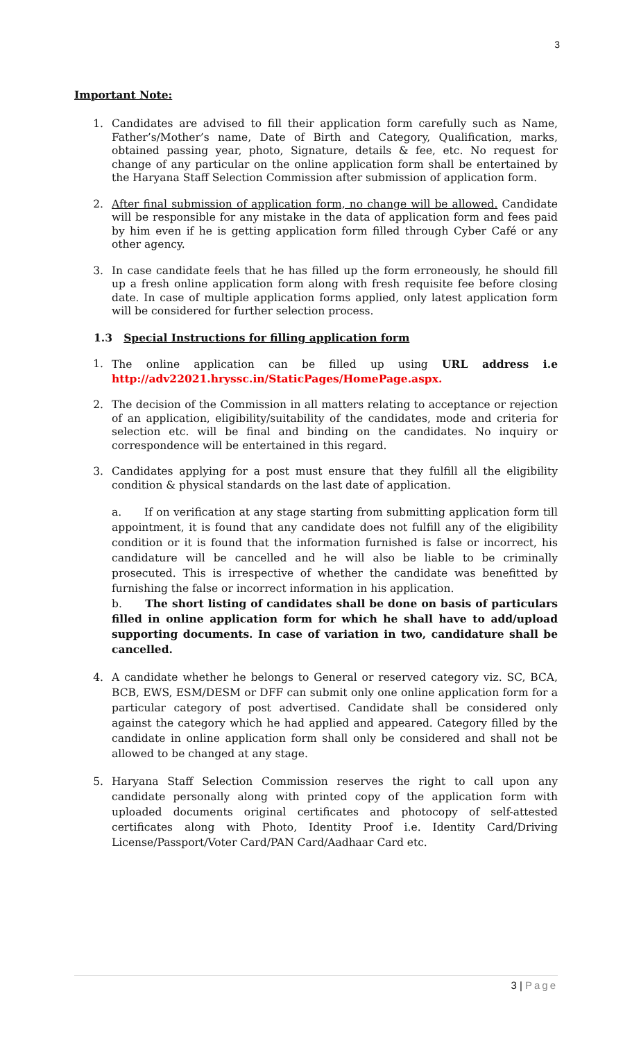3
Important Note:
1. Candidates are advised to fill their application form carefully such as Name, Father’s/Mother’s name, Date of Birth and Category, Qualification, marks, obtained passing year, photo, Signature, details & fee, etc. No request for change of any particular on the online application form shall be entertained by the Haryana Staff Selection Commission after submission of application form.
2. After final submission of application form, no change will be allowed. Candidate will be responsible for any mistake in the data of application form and fees paid by him even if he is getting application form filled through Cyber Café or any other agency.
3. In case candidate feels that he has filled up the form erroneously, he should fill up a fresh online application form along with fresh requisite fee before closing date. In case of multiple application forms applied, only latest application form will be considered for further selection process.
1.3 Special Instructions for filling application form
1. The online application can be filled up using URL address i.e http://adv22021.hryssc.in/StaticPages/HomePage.aspx.
2. The decision of the Commission in all matters relating to acceptance or rejection of an application, eligibility/suitability of the candidates, mode and criteria for selection etc. will be final and binding on the candidates. No inquiry or correspondence will be entertained in this regard.
3. Candidates applying for a post must ensure that they fulfill all the eligibility condition & physical standards on the last date of application.
a. If on verification at any stage starting from submitting application form till appointment, it is found that any candidate does not fulfill any of the eligibility condition or it is found that the information furnished is false or incorrect, his candidature will be cancelled and he will also be liable to be criminally prosecuted. This is irrespective of whether the candidate was benefitted by furnishing the false or incorrect information in his application.
b. The short listing of candidates shall be done on basis of particulars filled in online application form for which he shall have to add/upload supporting documents. In case of variation in two, candidature shall be cancelled.
4. A candidate whether he belongs to General or reserved category viz. SC, BCA, BCB, EWS, ESM/DESM or DFF can submit only one online application form for a particular category of post advertised. Candidate shall be considered only against the category which he had applied and appeared. Category filled by the candidate in online application form shall only be considered and shall not be allowed to be changed at any stage.
5. Haryana Staff Selection Commission reserves the right to call upon any candidate personally along with printed copy of the application form with uploaded documents original certificates and photocopy of self-attested certificates along with Photo, Identity Proof i.e. Identity Card/Driving License/Passport/Voter Card/PAN Card/Aadhaar Card etc.
3 | Page